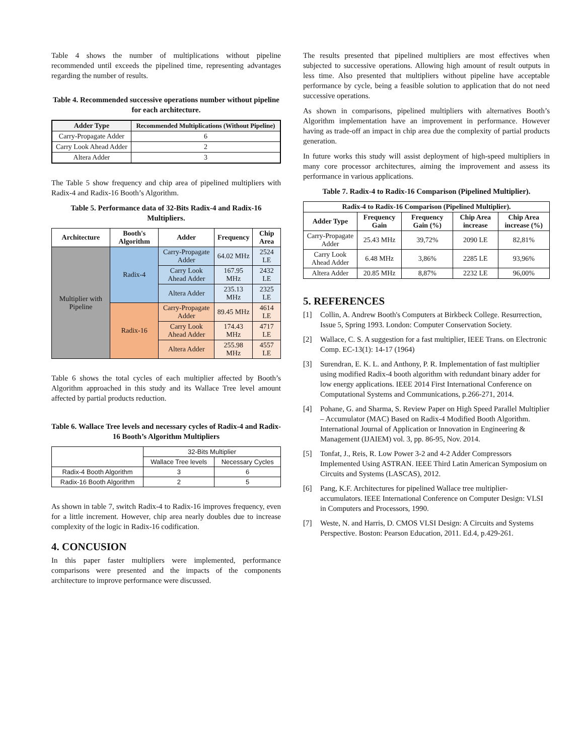Table 4 shows the number of multiplications without pipeline recommended until exceeds the pipelined time, representing advantages regarding the number of results.
Table 4. Recommended successive operations number without pipeline for each architecture.
| Adder Type | Recommended Multiplications (Without Pipeline) |
| --- | --- |
| Carry-Propagate Adder | 6 |
| Carry Look Ahead Adder | 2 |
| Altera Adder | 3 |
The Table 5 show frequency and chip area of pipelined multipliers with Radix-4 and Radix-16 Booth’s Algorithm.
Table 5. Performance data of 32-Bits Radix-4 and Radix-16 Multipliers.
| Architecture | Booth's Algorithm | Adder | Frequency | Chip Area |
| --- | --- | --- | --- | --- |
| Multiplier with Pipeline | Radix-4 | Carry-Propagate Adder | 64.02 MHz | 2524 LE |
| | | Carry Look Ahead Adder | 167.95 MHz | 2432 LE |
| | | Altera Adder | 235.13 MHz | 2325 LE |
| | Radix-16 | Carry-Propagate Adder | 89.45 MHz | 4614 LE |
| | | Carry Look Ahead Adder | 174.43 MHz | 4717 LE |
| | | Altera Adder | 255.98 MHz | 4557 LE |
Table 6 shows the total cycles of each multiplier affected by Booth’s Algorithm approached in this study and its Wallace Tree level amount affected by partial products reduction.
Table 6. Wallace Tree levels and necessary cycles of Radix-4 and Radix-16 Booth’s Algorithm Multipliers
| | 32-Bits Multiplier | |
| | Wallace Tree levels | Necessary Cycles |
| Radix-4 Booth Algorithm | 3 | 6 |
| Radix-16 Booth Algorithm | 2 | 5 |
As shown in table 7, switch Radix-4 to Radix-16 improves frequency, even for a little increment. However, chip area nearly doubles due to increase complexity of the logic in Radix-16 codification.
4. CONCUSION
In this paper faster multipliers were implemented, performance comparisons were presented and the impacts of the components architecture to improve performance were discussed.
The results presented that pipelined multipliers are most effectives when subjected to successive operations. Allowing high amount of result outputs in less time. Also presented that multipliers without pipeline have acceptable performance by cycle, being a feasible solution to application that do not need successive operations.
As shown in comparisons, pipelined multipliers with alternatives Booth’s Algorithm implementation have an improvement in performance. However having as trade-off an impact in chip area due the complexity of partial products generation.
In future works this study will assist deployment of high-speed multipliers in many core processor architectures, aiming the improvement and assess its performance in various applications.
Table 7. Radix-4 to Radix-16 Comparison (Pipelined Multiplier).
| Radix-4 to Radix-16 Comparison (Pipelined Multiplier). | | | | |
| --- | --- | --- | --- | --- |
| Adder Type | Frequency Gain | Frequency Gain (%) | Chip Area increase | Chip Area increase (%) |
| Carry-Propagate Adder | 25.43 MHz | 39,72% | 2090 LE | 82,81% |
| Carry Look Ahead Adder | 6.48 MHz | 3,86% | 2285 LE | 93,96% |
| Altera Adder | 20.85 MHz | 8,87% | 2232 LE | 96,00% |
5. REFERENCES
[1] Collin, A. Andrew Booth's Computers at Birkbeck College. Resurrection, Issue 5, Spring 1993. London: Computer Conservation Society.
[2] Wallace, C. S. A suggestion for a fast multiplier, IEEE Trans. on Electronic Comp. EC-13(1): 14-17 (1964)
[3] Surendran, E. K. L. and Anthony, P. R. Implementation of fast multiplier using modified Radix-4 booth algorithm with redundant binary adder for low energy applications. IEEE 2014 First International Conference on Computational Systems and Communications, p.266-271, 2014.
[4] Pohane, G. and Sharma, S. Review Paper on High Speed Parallel Multiplier – Accumulator (MAC) Based on Radix-4 Modified Booth Algorithm. International Journal of Application or Innovation in Engineering & Management (IJAIEM) vol. 3, pp. 86-95, Nov. 2014.
[5] Tonfat, J., Reis, R. Low Power 3-2 and 4-2 Adder Compressors Implemented Using ASTRAN. IEEE Third Latin American Symposium on Circuits and Systems (LASCAS), 2012.
[6] Pang, K.F. Architectures for pipelined Wallace tree multiplier-accumulators. IEEE International Conference on Computer Design: VLSI in Computers and Processors, 1990.
[7] Weste, N. and Harris, D. CMOS VLSI Design: A Circuits and Systems Perspective. Boston: Pearson Education, 2011. Ed.4, p.429-261.